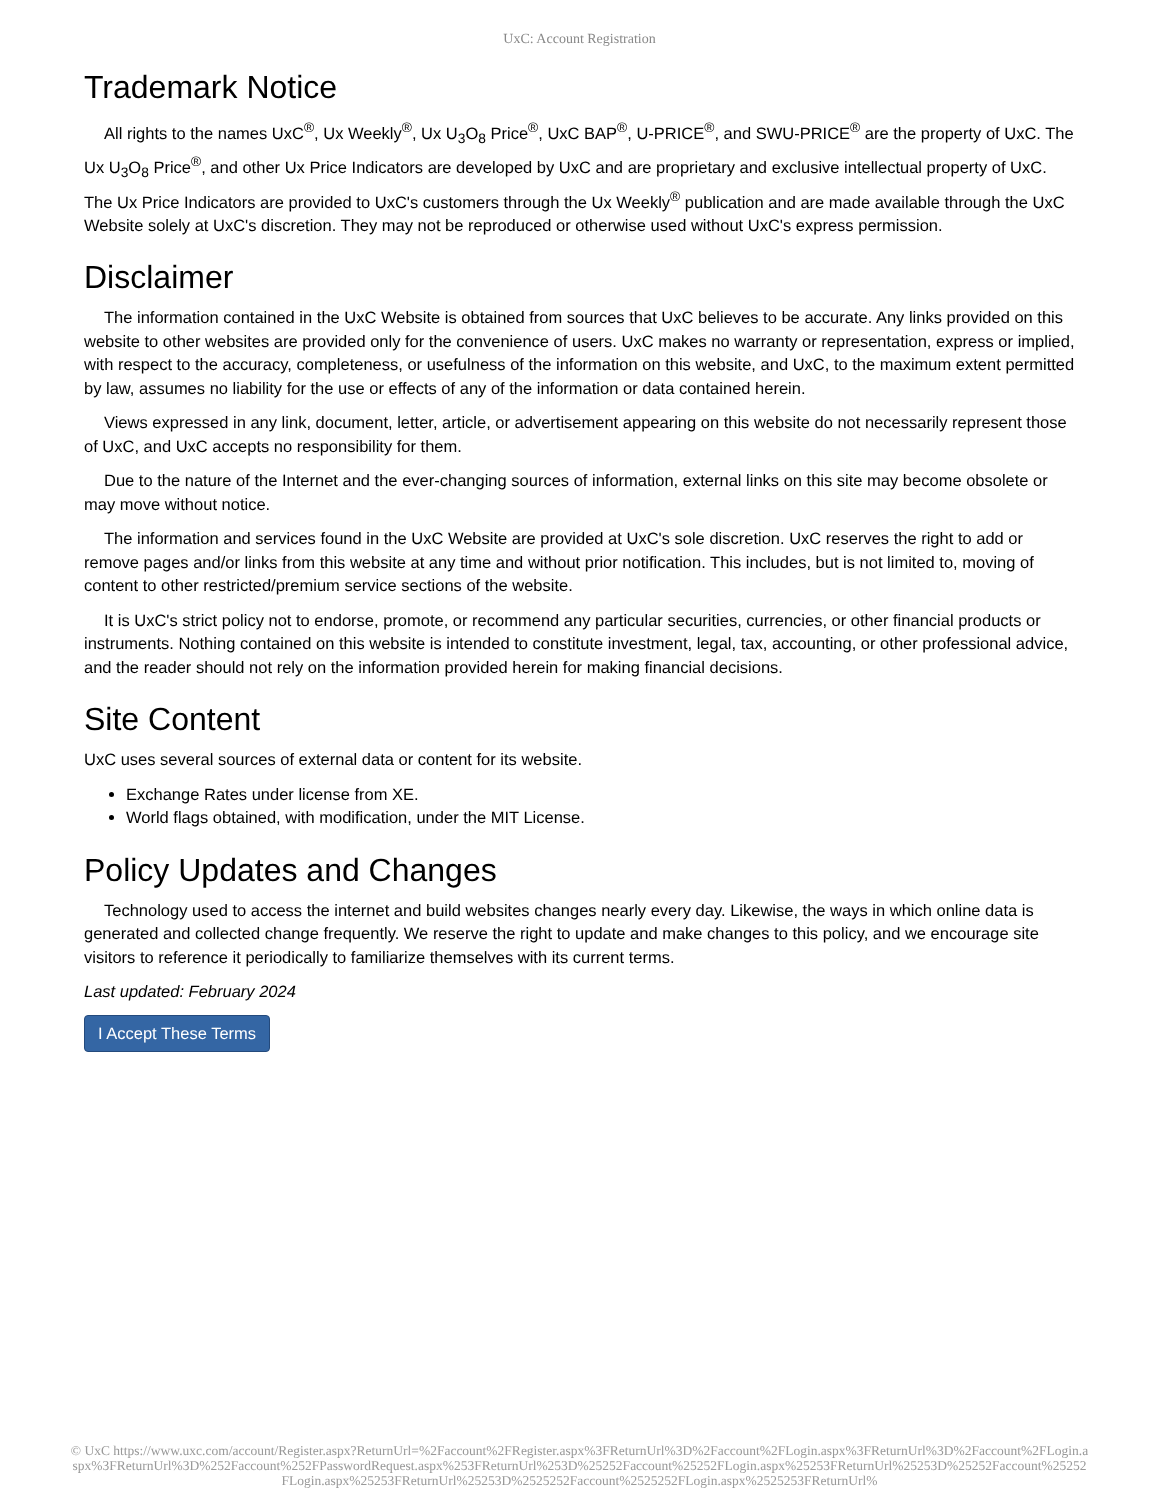UxC: Account Registration
Trademark Notice
All rights to the names UxC<sup>®</sup>, Ux Weekly<sup>®</sup>, Ux U<sub>3</sub>O<sub>8</sub> Price<sup>®</sup>, UxC BAP<sup>®</sup>, U-PRICE<sup>®</sup>, and SWU-PRICE<sup>®</sup> are the property of UxC. The Ux U<sub>3</sub>O<sub>8</sub> Price<sup>®</sup>, and other Ux Price Indicators are developed by UxC and are proprietary and exclusive intellectual property of UxC. The Ux Price Indicators are provided to UxC's customers through the Ux Weekly<sup>®</sup> publication and are made available through the UxC Website solely at UxC's discretion. They may not be reproduced or otherwise used without UxC's express permission.
Disclaimer
The information contained in the UxC Website is obtained from sources that UxC believes to be accurate. Any links provided on this website to other websites are provided only for the convenience of users. UxC makes no warranty or representation, express or implied, with respect to the accuracy, completeness, or usefulness of the information on this website, and UxC, to the maximum extent permitted by law, assumes no liability for the use or effects of any of the information or data contained herein.
Views expressed in any link, document, letter, article, or advertisement appearing on this website do not necessarily represent those of UxC, and UxC accepts no responsibility for them.
Due to the nature of the Internet and the ever-changing sources of information, external links on this site may become obsolete or may move without notice.
The information and services found in the UxC Website are provided at UxC's sole discretion. UxC reserves the right to add or remove pages and/or links from this website at any time and without prior notification. This includes, but is not limited to, moving of content to other restricted/premium service sections of the website.
It is UxC's strict policy not to endorse, promote, or recommend any particular securities, currencies, or other financial products or instruments. Nothing contained on this website is intended to constitute investment, legal, tax, accounting, or other professional advice, and the reader should not rely on the information provided herein for making financial decisions.
Site Content
UxC uses several sources of external data or content for its website.
Exchange Rates under license from XE.
World flags obtained, with modification, under the MIT License.
Policy Updates and Changes
Technology used to access the internet and build websites changes nearly every day. Likewise, the ways in which online data is generated and collected change frequently. We reserve the right to update and make changes to this policy, and we encourage site visitors to reference it periodically to familiarize themselves with its current terms.
Last updated: February 2024
I Accept These Terms
© UxC https://www.uxc.com/account/Register.aspx?ReturnUrl=%2Faccount%2FRegister.aspx%3FReturnUrl%3D%2Faccount%2FLogin.aspx%3FReturnUrl%3D%2Faccount%2FLogin.aspx%3FReturnUrl%3D%252Faccount%252FPasswordRequest.aspx%253FReturnUrl%253D%25252Faccount%25252FLogin.aspx%25253FReturnUrl%25253D%25252Faccount%25252FLogin.aspx%25253FReturnUrl%25253D%2525252Faccount%2525252FLogin.aspx%2525253FReturnUrl%